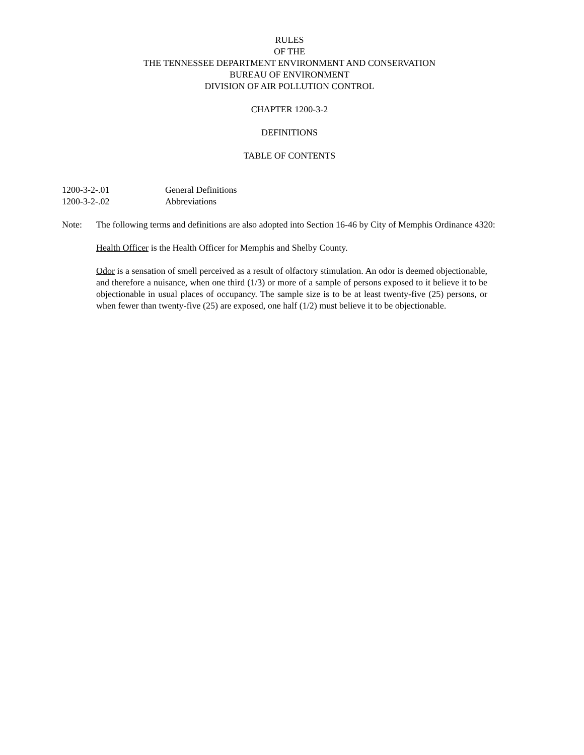RULES
OF THE
THE TENNESSEE DEPARTMENT ENVIRONMENT AND CONSERVATION
BUREAU OF ENVIRONMENT
DIVISION OF AIR POLLUTION CONTROL
CHAPTER 1200-3-2
DEFINITIONS
TABLE OF CONTENTS
1200-3-2-.01 General Definitions
1200-3-2-.02 Abbreviations
Note: The following terms and definitions are also adopted into Section 16-46 by City of Memphis Ordinance 4320:
Health Officer is the Health Officer for Memphis and Shelby County.
Odor is a sensation of smell perceived as a result of olfactory stimulation. An odor is deemed objectionable, and therefore a nuisance, when one third (1/3) or more of a sample of persons exposed to it believe it to be objectionable in usual places of occupancy. The sample size is to be at least twenty-five (25) persons, or when fewer than twenty-five (25) are exposed, one half (1/2) must believe it to be objectionable.